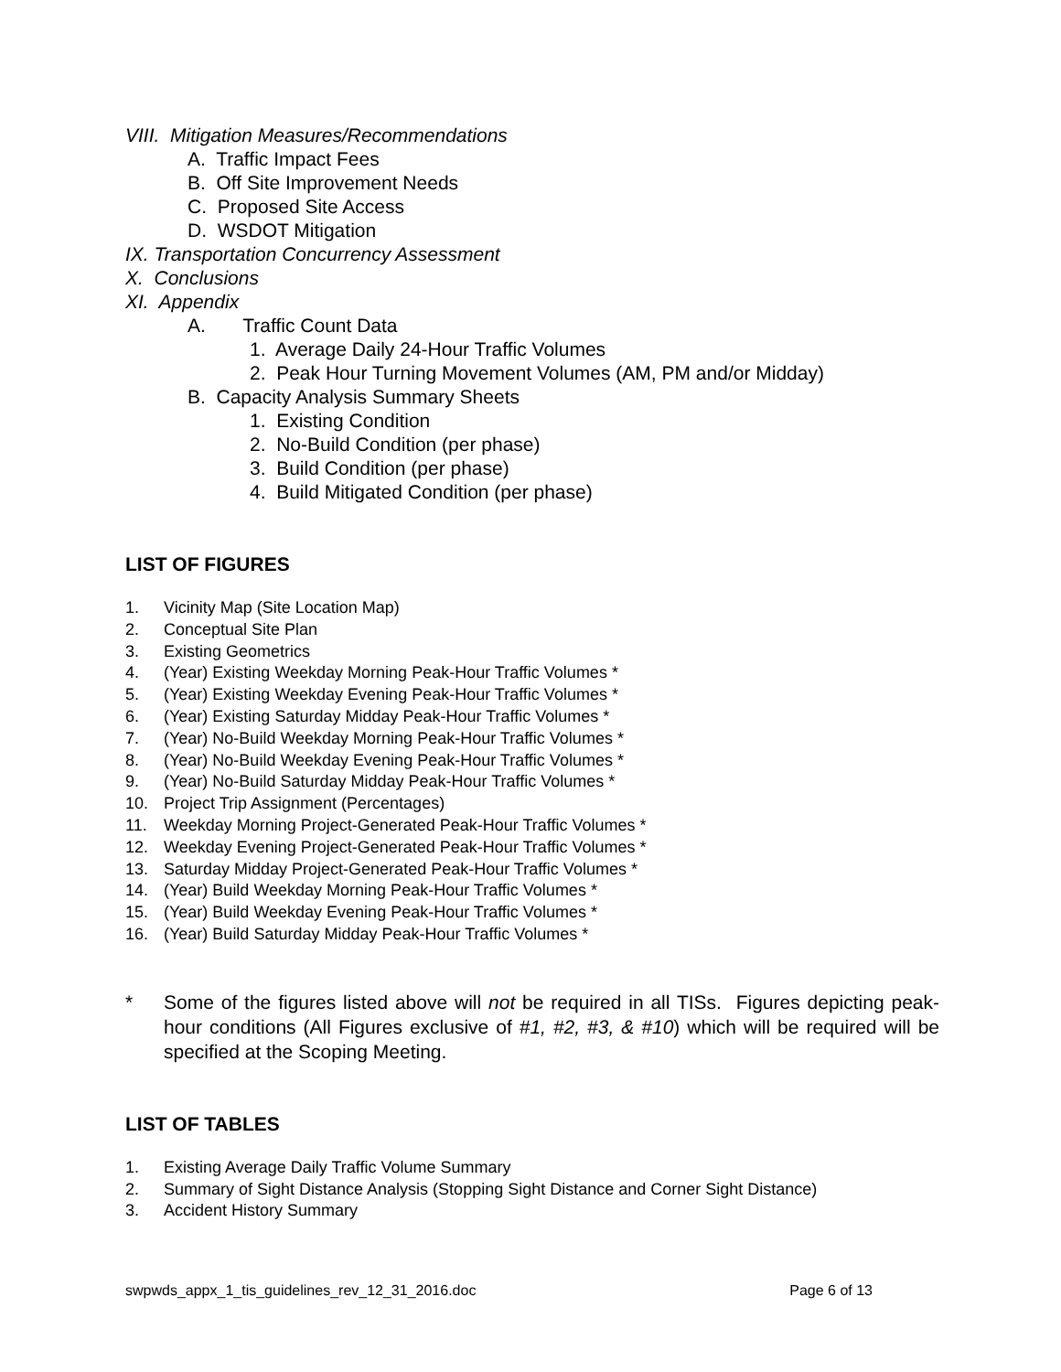VIII. Mitigation Measures/Recommendations
A. Traffic Impact Fees
B. Off Site Improvement Needs
C. Proposed Site Access
D. WSDOT Mitigation
IX. Transportation Concurrency Assessment
X. Conclusions
XI. Appendix
A. Traffic Count Data
1. Average Daily 24-Hour Traffic Volumes
2. Peak Hour Turning Movement Volumes (AM, PM and/or Midday)
B. Capacity Analysis Summary Sheets
1. Existing Condition
2. No-Build Condition (per phase)
3. Build Condition (per phase)
4. Build Mitigated Condition (per phase)
LIST OF FIGURES
1. Vicinity Map (Site Location Map)
2. Conceptual Site Plan
3. Existing Geometrics
4. (Year) Existing Weekday Morning Peak-Hour Traffic Volumes *
5. (Year) Existing Weekday Evening Peak-Hour Traffic Volumes *
6. (Year) Existing Saturday Midday Peak-Hour Traffic Volumes *
7. (Year) No-Build Weekday Morning Peak-Hour Traffic Volumes *
8. (Year) No-Build Weekday Evening Peak-Hour Traffic Volumes *
9. (Year) No-Build Saturday Midday Peak-Hour Traffic Volumes *
10. Project Trip Assignment (Percentages)
11. Weekday Morning Project-Generated Peak-Hour Traffic Volumes *
12. Weekday Evening Project-Generated Peak-Hour Traffic Volumes *
13. Saturday Midday Project-Generated Peak-Hour Traffic Volumes *
14. (Year) Build Weekday Morning Peak-Hour Traffic Volumes *
15. (Year) Build Weekday Evening Peak-Hour Traffic Volumes *
16. (Year) Build Saturday Midday Peak-Hour Traffic Volumes *
* Some of the figures listed above will not be required in all TISs. Figures depicting peak-hour conditions (All Figures exclusive of #1, #2, #3, & #10) which will be required will be specified at the Scoping Meeting.
LIST OF TABLES
1. Existing Average Daily Traffic Volume Summary
2. Summary of Sight Distance Analysis (Stopping Sight Distance and Corner Sight Distance)
3. Accident History Summary
swpwds_appx_1_tis_guidelines_rev_12_31_2016.doc Page 6 of 13